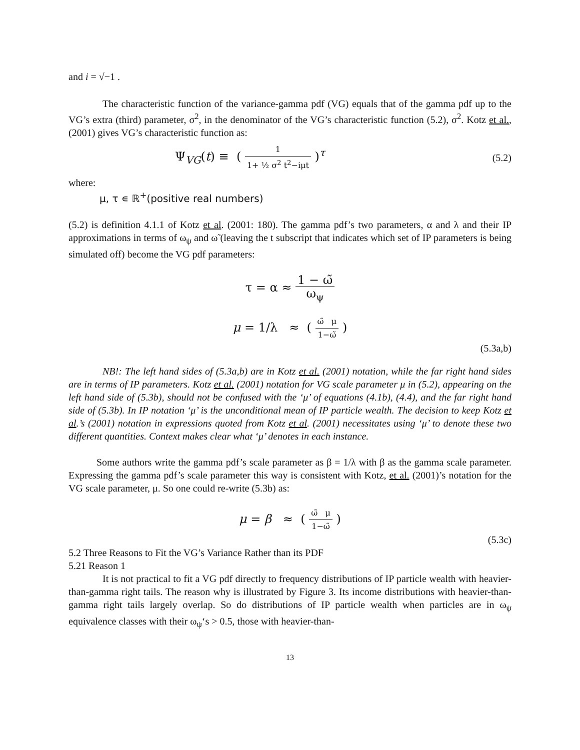and i = √−1 .
The characteristic function of the variance-gamma pdf (VG) equals that of the gamma pdf up to the VG’s extra (third) parameter, σ<sup>2</sup>, in the denominator of the VG’s characteristic function (5.2), σ<sup>2</sup>. Kotz et al., (2001) gives VG’s characteristic function as:
Ψ<sub>VG</sub>(t) ≡ ( 1 1+ ½ σ<sup>2</sup> t<sup>2</sup>−iμt )<sup>τ</sup>
(5.2)
where:
μ, τ ∊ ℝ<sup>+</sup>(positive real numbers)
(5.2) is definition 4.1.1 of Kotz et al. (2001: 180). The gamma pdf’s two parameters, α and λ and their IP approximations in terms of ω<sub>ψ</sub> and ω̃ (leaving the t subscript that indicates which set of IP parameters is being simulated off) become the VG pdf parameters:
τ = α ≈ 1 − ω̃ ω<sub>ψ</sub>
μ = 1/λ ≈ ( ω̃ μ 1−ω̃ )
(5.3a,b)
NB!: The left hand sides of (5.3a,b) are in Kotz et al. (2001) notation, while the far right hand sides are in terms of IP parameters. Kotz et al. (2001) notation for VG scale parameter μ in (5.2), appearing on the left hand side of (5.3b), should not be confused with the ‘μ’ of equations (4.1b), (4.4), and the far right hand side of (5.3b). In IP notation ‘μ’ is the unconditional mean of IP particle wealth. The decision to keep Kotz et al.’s (2001) notation in expressions quoted from Kotz et al. (2001) necessitates using ‘μ’ to denote these two different quantities. Context makes clear what ‘μ’ denotes in each instance.
Some authors write the gamma pdf’s scale parameter as β = 1/λ with β as the gamma scale parameter. Expressing the gamma pdf’s scale parameter this way is consistent with Kotz, et al. (2001)’s notation for the VG scale parameter, μ. So one could re-write (5.3b) as:
μ = β ≈ ( ω̃ μ 1−ω̃ )
(5.3c)
5.2 Three Reasons to Fit the VG’s Variance Rather than its PDF
5.21 Reason 1
It is not practical to fit a VG pdf directly to frequency distributions of IP particle wealth with heavier-than-gamma right tails. The reason why is illustrated by Figure 3. Its income distributions with heavier-than-gamma right tails largely overlap. So do distributions of IP particle wealth when particles are in ω<sub>ψ</sub> equivalence classes with their ω<sub>ψ</sub>‘s > 0.5, those with heavier-than-
13